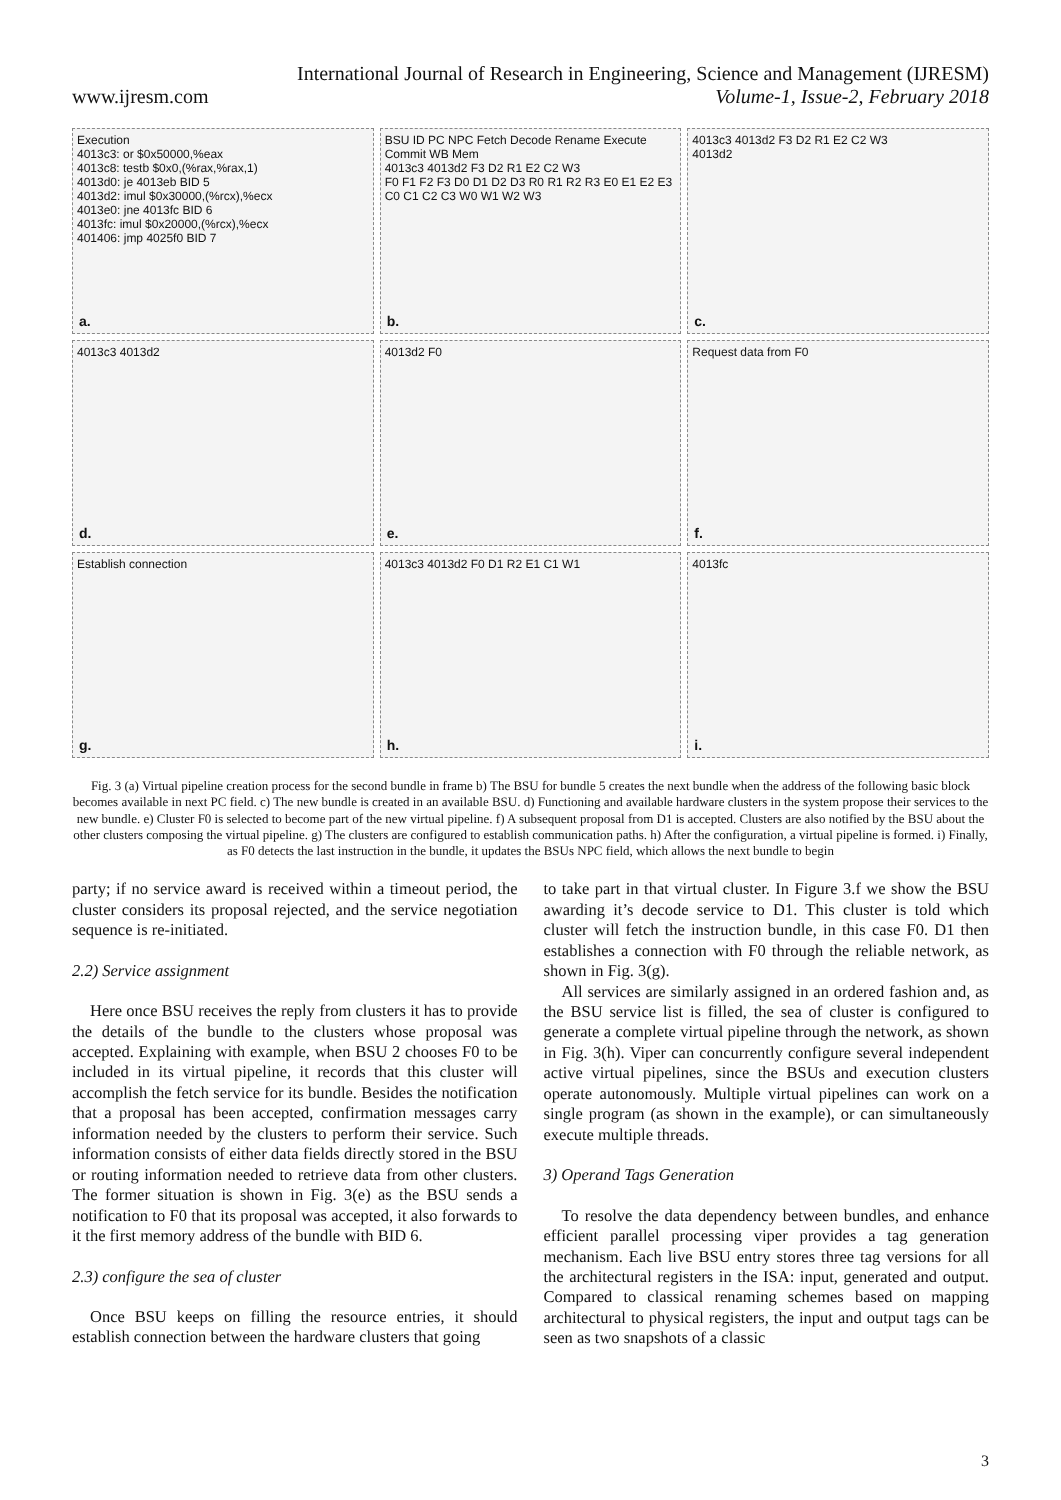International Journal of Research in Engineering, Science and Management (IJRESM)
www.ijresm.com Volume-1, Issue-2, February 2018
Execution
4013c3: or $0x50000,%eax
4013c8: testb $0x0,(%rax,%rax,1)
4013d0: je 4013eb BID 5
4013d2: imul $0x30000,(%rcx),%ecx
4013e0: jne 4013fc BID 6
4013fc: imul $0x20000,(%rcx),%ecx
401406: jmp 4025f0 BID 7
a.
BSU ID PC NPC Fetch Decode Rename Execute Commit WB Mem
4013c3 4013d2 F3 D2 R1 E2 C2 W3
F0 F1 F2 F3 D0 D1 D2 D3 R0 R1 R2 R3 E0 E1 E2 E3 C0 C1 C2 C3 W0 W1 W2 W3
b.
4013c3 4013d2 F3 D2 R1 E2 C2 W3
4013d2
c.
4013c3 4013d2
d.
4013d2 F0
e.
Request data from F0
f.
Establish connection
g.
4013c3 4013d2 F0 D1 R2 E1 C1 W1
h.
4013fc
i.
Fig. 3 (a) Virtual pipeline creation process for the second bundle in frame b) The BSU for bundle 5 creates the next bundle when the address of the following basic block becomes available in next PC field. c) The new bundle is created in an available BSU. d) Functioning and available hardware clusters in the system propose their services to the new bundle. e) Cluster F0 is selected to become part of the new virtual pipeline. f) A subsequent proposal from D1 is accepted. Clusters are also notified by the BSU about the other clusters composing the virtual pipeline. g) The clusters are configured to establish communication paths. h) After the configuration, a virtual pipeline is formed. i) Finally, as F0 detects the last instruction in the bundle, it updates the BSUs NPC field, which allows the next bundle to begin
party; if no service award is received within a timeout period, the cluster considers its proposal rejected, and the service negotiation sequence is re-initiated.
2.2) Service assignment
Here once BSU receives the reply from clusters it has to provide the details of the bundle to the clusters whose proposal was accepted. Explaining with example, when BSU 2 chooses F0 to be included in its virtual pipeline, it records that this cluster will accomplish the fetch service for its bundle. Besides the notification that a proposal has been accepted, confirmation messages carry information needed by the clusters to perform their service. Such information consists of either data fields directly stored in the BSU or routing information needed to retrieve data from other clusters. The former situation is shown in Fig. 3(e) as the BSU sends a notification to F0 that its proposal was accepted, it also forwards to it the first memory address of the bundle with BID 6.
2.3) configure the sea of cluster
Once BSU keeps on filling the resource entries, it should establish connection between the hardware clusters that going
to take part in that virtual cluster. In Figure 3.f we show the BSU awarding it’s decode service to D1. This cluster is told which cluster will fetch the instruction bundle, in this case F0. D1 then establishes a connection with F0 through the reliable network, as shown in Fig. 3(g).
All services are similarly assigned in an ordered fashion and, as the BSU service list is filled, the sea of cluster is configured to generate a complete virtual pipeline through the network, as shown in Fig. 3(h). Viper can concurrently configure several independent active virtual pipelines, since the BSUs and execution clusters operate autonomously. Multiple virtual pipelines can work on a single program (as shown in the example), or can simultaneously execute multiple threads.
3) Operand Tags Generation
To resolve the data dependency between bundles, and enhance efficient parallel processing viper provides a tag generation mechanism. Each live BSU entry stores three tag versions for all the architectural registers in the ISA: input, generated and output. Compared to classical renaming schemes based on mapping architectural to physical registers, the input and output tags can be seen as two snapshots of a classic
3